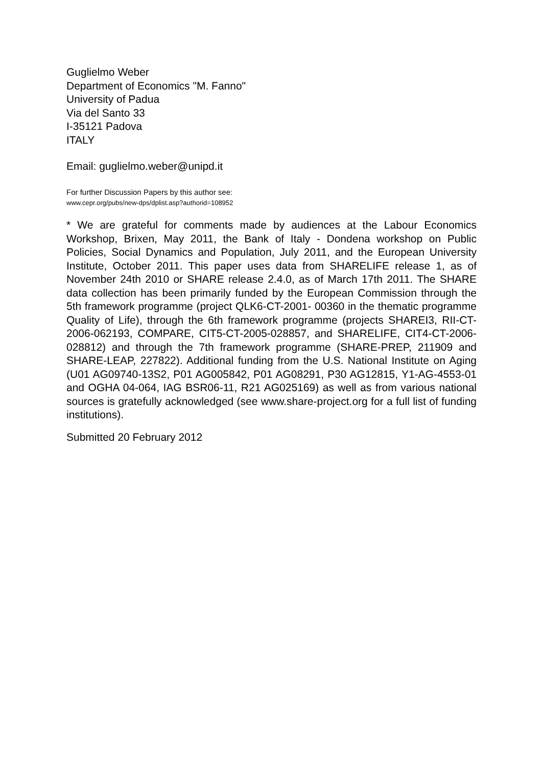Guglielmo Weber
Department of Economics "M. Fanno"
University of Padua
Via del Santo 33
I-35121 Padova
ITALY
Email: guglielmo.weber@unipd.it
For further Discussion Papers by this author see:
www.cepr.org/pubs/new-dps/dplist.asp?authorid=108952
* We are grateful for comments made by audiences at the Labour Economics Workshop, Brixen, May 2011, the Bank of Italy - Dondena workshop on Public Policies, Social Dynamics and Population, July 2011, and the European University Institute, October 2011. This paper uses data from SHARELIFE release 1, as of November 24th 2010 or SHARE release 2.4.0, as of March 17th 2011. The SHARE data collection has been primarily funded by the European Commission through the 5th framework programme (project QLK6-CT-2001- 00360 in the thematic programme Quality of Life), through the 6th framework programme (projects SHAREI3, RII-CT- 2006-062193, COMPARE, CIT5-CT-2005-028857, and SHARELIFE, CIT4-CT-2006-028812) and through the 7th framework programme (SHARE-PREP, 211909 and SHARE-LEAP, 227822). Additional funding from the U.S. National Institute on Aging (U01 AG09740-13S2, P01 AG005842, P01 AG08291, P30 AG12815, Y1-AG-4553-01 and OGHA 04-064, IAG BSR06-11, R21 AG025169) as well as from various national sources is gratefully acknowledged (see www.share-project.org for a full list of funding institutions).
Submitted 20 February 2012